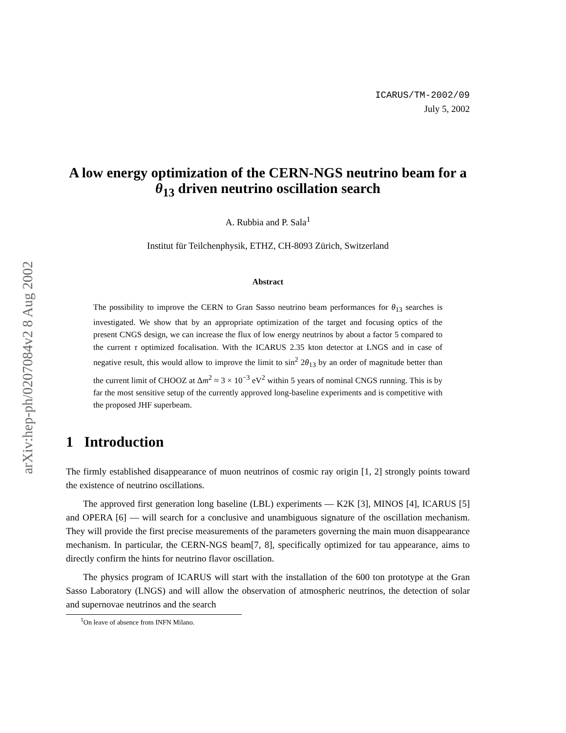arXiv:hep-ph/0207084v2 8 Aug 2002
ICARUS/TM-2002/09
July 5, 2002
A low energy optimization of the CERN-NGS neutrino beam for a θ<sub>13</sub> driven neutrino oscillation search
A. Rubbia and P. Sala<sup>1</sup>
Institut für Teilchenphysik, ETHZ, CH-8093 Zürich, Switzerland
Abstract
The possibility to improve the CERN to Gran Sasso neutrino beam performances for θ<sub>13</sub> searches is investigated. We show that by an appropriate optimization of the target and focusing optics of the present CNGS design, we can increase the flux of low energy neutrinos by about a factor 5 compared to the current τ optimized focalisation. With the ICARUS 2.35 kton detector at LNGS and in case of negative result, this would allow to improve the limit to sin<sup>2</sup> 2θ<sub>13</sub> by an order of magnitude better than the current limit of CHOOZ at Δm<sup>2</sup> ≈ 3 × 10<sup>−3</sup> eV<sup>2</sup> within 5 years of nominal CNGS running. This is by far the most sensitive setup of the currently approved long-baseline experiments and is competitive with the proposed JHF superbeam.
1 Introduction
The firmly established disappearance of muon neutrinos of cosmic ray origin [1, 2] strongly points toward the existence of neutrino oscillations.
The approved first generation long baseline (LBL) experiments — K2K [3], MINOS [4], ICARUS [5] and OPERA [6] — will search for a conclusive and unambiguous signature of the oscillation mechanism. They will provide the first precise measurements of the parameters governing the main muon disappearance mechanism. In particular, the CERN-NGS beam[7, 8], specifically optimized for tau appearance, aims to directly confirm the hints for neutrino flavor oscillation.
The physics program of ICARUS will start with the installation of the 600 ton prototype at the Gran Sasso Laboratory (LNGS) and will allow the observation of atmospheric neutrinos, the detection of solar and supernovae neutrinos and the search
<sup>1</sup> On leave of absence from INFN Milano.